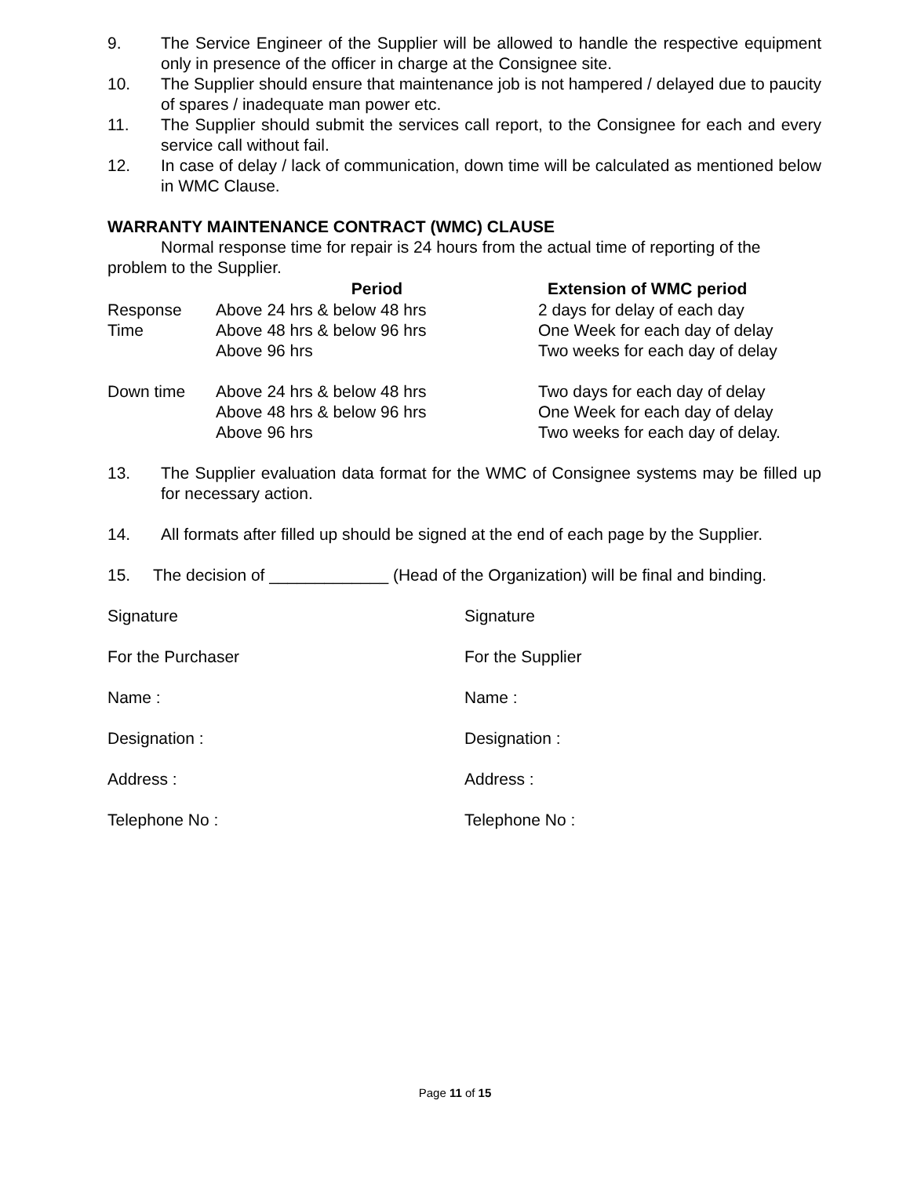9. The Service Engineer of the Supplier will be allowed to handle the respective equipment only in presence of the officer in charge at the Consignee site.
10. The Supplier should ensure that maintenance job is not hampered / delayed due to paucity of spares / inadequate man power etc.
11. The Supplier should submit the services call report, to the Consignee for each and every service call without fail.
12. In case of delay / lack of communication, down time will be calculated as mentioned below in WMC Clause.
WARRANTY MAINTENANCE CONTRACT (WMC) CLAUSE
Normal response time for repair is 24 hours from the actual time of reporting of the problem to the Supplier.
| | Period | Extension of WMC period |
| --- | --- | --- |
| Response | Above 24 hrs & below 48 hrs | 2 days for delay of each day |
| Time | Above 48 hrs & below 96 hrs | One Week for each day of delay |
| | Above 96 hrs | Two weeks for each day of delay |
| Down time | Above 24 hrs & below 48 hrs | Two days for each day of delay |
| | Above 48 hrs & below 96 hrs | One Week for each day of delay |
| | Above 96 hrs | Two weeks for each day of delay. |
13. The Supplier evaluation data format for the WMC of Consignee systems may be filled up for necessary action.
14. All formats after filled up should be signed at the end of each page by the Supplier.
15. The decision of _____________ (Head of the Organization) will be final and binding.
Signature Signature
For the Purchaser For the Supplier
Name : Name :
Designation : Designation :
Address : Address :
Telephone No : Telephone No :
Page 11 of 15